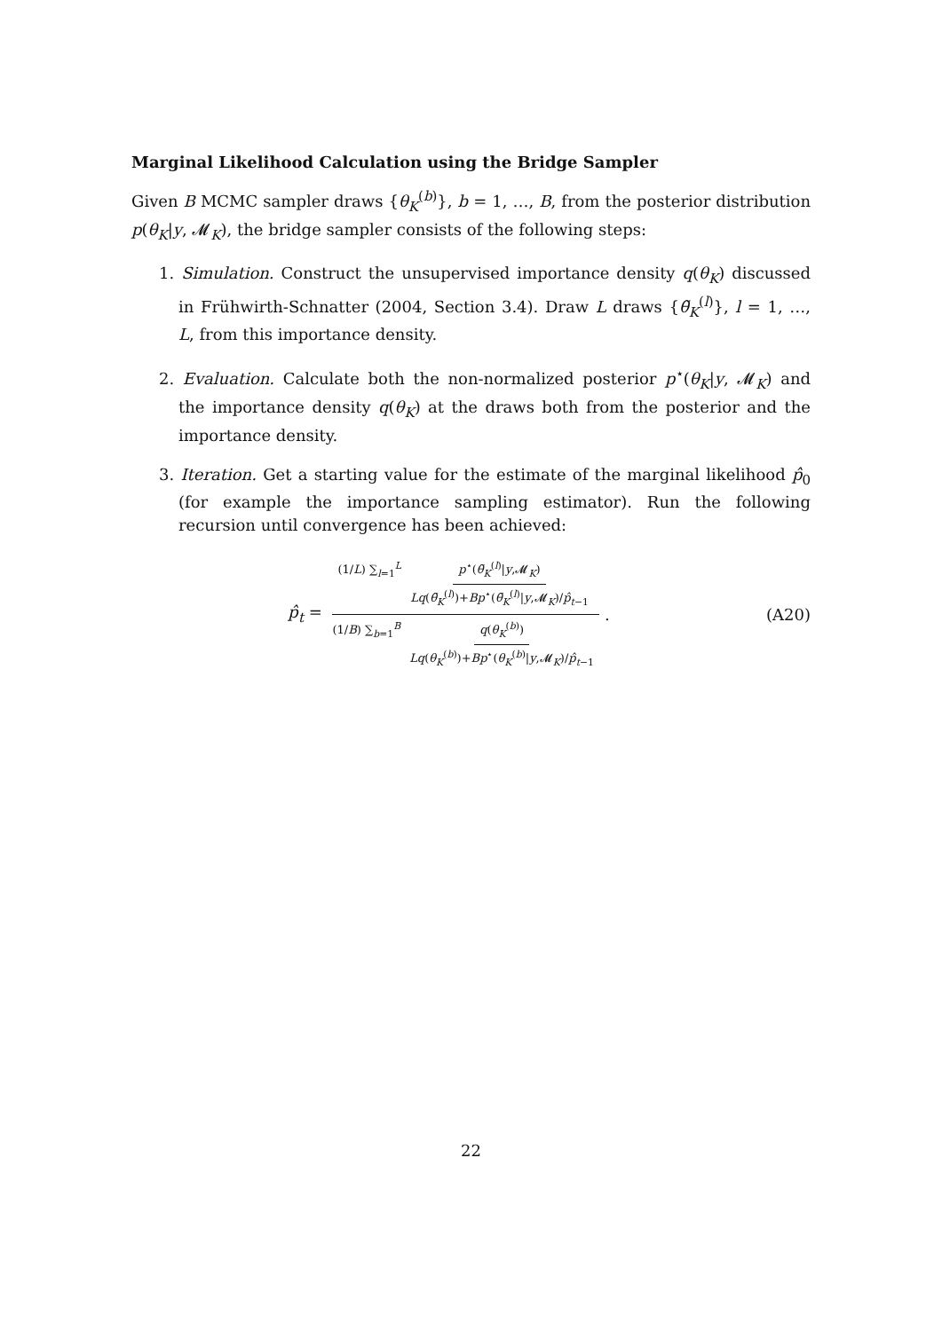Marginal Likelihood Calculation using the Bridge Sampler
Given B MCMC sampler draws {θ<sub>K</sub><sup>(b)</sup>}, b = 1, …, B, from the posterior distribution p(θ<sub>K</sub>|y, 𝓜<sub>K</sub>), the bridge sampler consists of the following steps:
1. Simulation. Construct the unsupervised importance density q(θ<sub>K</sub>) discussed in Frühwirth-Schnatter (2004, Section 3.4). Draw L draws {θ̃<sub>K</sub><sup>(l)</sup>}, l = 1, …, L, from this importance density.
2. Evaluation. Calculate both the non-normalized posterior p<sup>⋆</sup>(θ<sub>K</sub>|y, 𝓜<sub>K</sub>) and the importance density q(θ<sub>K</sub>) at the draws both from the posterior and the importance density.
3. Iteration. Get a starting value for the estimate of the marginal likelihood p̂<sub>0</sub> (for example the importance sampling estimator). Run the following recursion until convergence has been achieved:
p̂<sub>t</sub> = (1/L) ∑<sub>l=1</sub><sup>L</sup> p<sup>⋆</sup>(θ̃<sub>K</sub><sup>(l)</sup>|y,𝓜<sub>K</sub>) Lq(θ̃<sub>K</sub><sup>(l)</sup>)+Bp<sup>⋆</sup>(θ̃<sub>K</sub><sup>(l)</sup>|y,𝓜<sub>K</sub>)/p̂<sub>t−1</sub> (1/B) ∑<sub>b=1</sub><sup>B</sup> q(θ<sub>K</sub><sup>(b)</sup>) Lq(θ<sub>K</sub><sup>(b)</sup>)+Bp<sup>⋆</sup>(θ<sub>K</sub><sup>(b)</sup>|y,𝓜<sub>K</sub>)/p̂<sub>t−1</sub> .
(A20)
22